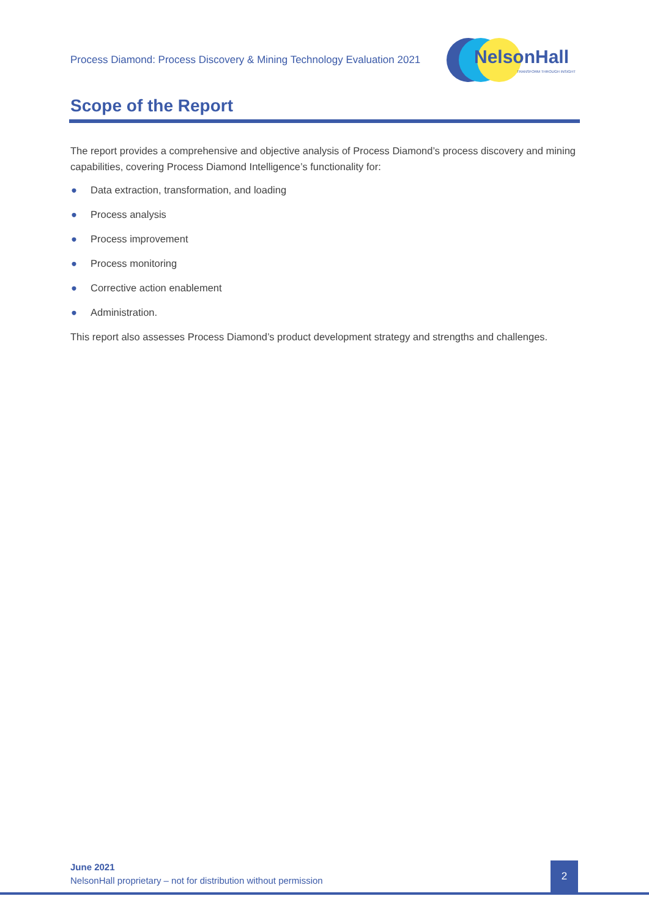Process Diamond: Process Discovery & Mining Technology Evaluation 2021
NelsonHall
TRANSFORM THROUGH INSIGHT
Scope of the Report
The report provides a comprehensive and objective analysis of Process Diamond’s process discovery and mining capabilities, covering Process Diamond Intelligence’s functionality for:
● Data extraction, transformation, and loading
● Process analysis
● Process improvement
● Process monitoring
● Corrective action enablement
● Administration.
This report also assesses Process Diamond’s product development strategy and strengths and challenges.
June 2021
NelsonHall proprietary – not for distribution without permission
2